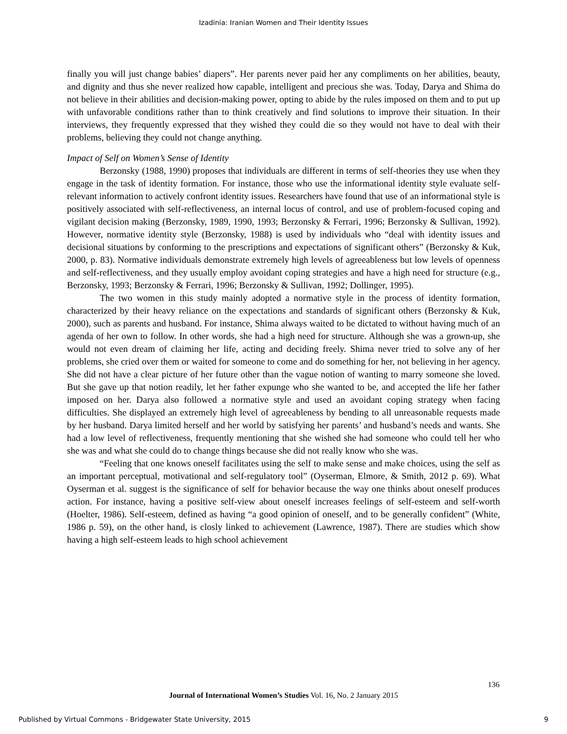Izadinia: Iranian Women and Their Identity Issues
finally you will just change babies’ diapers”. Her parents never paid her any compliments on her abilities, beauty, and dignity and thus she never realized how capable, intelligent and precious she was. Today, Darya and Shima do not believe in their abilities and decision-making power, opting to abide by the rules imposed on them and to put up with unfavorable conditions rather than to think creatively and find solutions to improve their situation. In their interviews, they frequently expressed that they wished they could die so they would not have to deal with their problems, believing they could not change anything.
Impact of Self on Women’s Sense of Identity
Berzonsky (1988, 1990) proposes that individuals are different in terms of self-theories they use when they engage in the task of identity formation. For instance, those who use the informational identity style evaluate self-relevant information to actively confront identity issues. Researchers have found that use of an informational style is positively associated with self-reflectiveness, an internal locus of control, and use of problem-focused coping and vigilant decision making (Berzonsky, 1989, 1990, 1993; Berzonsky & Ferrari, 1996; Berzonsky & Sullivan, 1992). However, normative identity style (Berzonsky, 1988) is used by individuals who “deal with identity issues and decisional situations by conforming to the prescriptions and expectations of significant others” (Berzonsky & Kuk, 2000, p. 83). Normative individuals demonstrate extremely high levels of agreeableness but low levels of openness and self-reflectiveness, and they usually employ avoidant coping strategies and have a high need for structure (e.g., Berzonsky, 1993; Berzonsky & Ferrari, 1996; Berzonsky & Sullivan, 1992; Dollinger, 1995).
The two women in this study mainly adopted a normative style in the process of identity formation, characterized by their heavy reliance on the expectations and standards of significant others (Berzonsky & Kuk, 2000), such as parents and husband. For instance, Shima always waited to be dictated to without having much of an agenda of her own to follow. In other words, she had a high need for structure. Although she was a grown-up, she would not even dream of claiming her life, acting and deciding freely. Shima never tried to solve any of her problems, she cried over them or waited for someone to come and do something for her, not believing in her agency. She did not have a clear picture of her future other than the vague notion of wanting to marry someone she loved. But she gave up that notion readily, let her father expunge who she wanted to be, and accepted the life her father imposed on her. Darya also followed a normative style and used an avoidant coping strategy when facing difficulties. She displayed an extremely high level of agreeableness by bending to all unreasonable requests made by her husband. Darya limited herself and her world by satisfying her parents’ and husband’s needs and wants. She had a low level of reflectiveness, frequently mentioning that she wished she had someone who could tell her who she was and what she could do to change things because she did not really know who she was.
“Feeling that one knows oneself facilitates using the self to make sense and make choices, using the self as an important perceptual, motivational and self-regulatory tool” (Oyserman, Elmore, & Smith, 2012 p. 69). What Oyserman et al. suggest is the significance of self for behavior because the way one thinks about oneself produces action. For instance, having a positive self-view about oneself increases feelings of self-esteem and self-worth (Hoelter, 1986). Self-esteem, defined as having “a good opinion of oneself, and to be generally confident” (White, 1986 p. 59), on the other hand, is closly linked to achievement (Lawrence, 1987). There are studies which show having a high self-esteem leads to high school achievement
136
Journal of International Women’s Studies Vol. 16, No. 2 January 2015
Published by Virtual Commons - Bridgewater State University, 2015 9